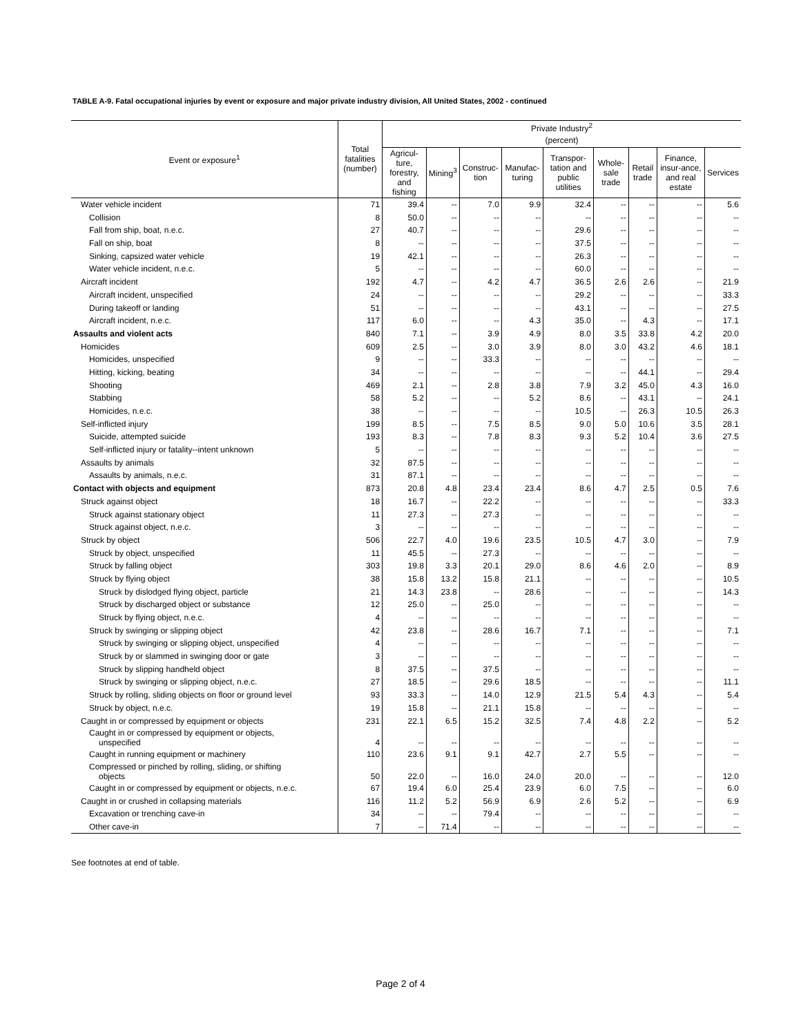TABLE A-9. Fatal occupational injuries by event or exposure and major private industry division, All United States, 2002 - continued
| Event or exposure<sup>1</sup> | Total fatalities (number) | Private Industry<sup>2</sup> | | | | | | | | |
| --- | --- | --- | --- | --- | --- | --- | --- | --- | --- | --- |
| | | (percent) | | | | | | | | |
| | | Agricul-ture, forestry, and fishing | Mining<sup>3</sup> | Construc-tion | Manufac-turing | Transpor-tation and public utilities | Whole-sale trade | Retail trade | Finance, insur-ance, and real estate | Services |
| Water vehicle incident | 71 | 39.4 | -- | 7.0 | 9.9 | 32.4 | -- | -- | -- | 5.6 |
| Collision | 8 | 50.0 | -- | -- | -- | -- | -- | -- | -- | -- |
| Fall from ship, boat, n.e.c. | 27 | 40.7 | -- | -- | -- | 29.6 | -- | -- | -- | -- |
| Fall on ship, boat | 8 | -- | -- | -- | -- | 37.5 | -- | -- | -- | -- |
| Sinking, capsized water vehicle | 19 | 42.1 | -- | -- | -- | 26.3 | -- | -- | -- | -- |
| Water vehicle incident, n.e.c. | 5 | -- | -- | -- | -- | 60.0 | -- | -- | -- | -- |
| Aircraft incident | 192 | 4.7 | -- | 4.2 | 4.7 | 36.5 | 2.6 | 2.6 | -- | 21.9 |
| Aircraft incident, unspecified | 24 | -- | -- | -- | -- | 29.2 | -- | -- | -- | 33.3 |
| During takeoff or landing | 51 | -- | -- | -- | -- | 43.1 | -- | -- | -- | 27.5 |
| Aircraft incident, n.e.c. | 117 | 6.0 | -- | -- | 4.3 | 35.0 | -- | 4.3 | -- | 17.1 |
| Assaults and violent acts | 840 | 7.1 | -- | 3.9 | 4.9 | 8.0 | 3.5 | 33.8 | 4.2 | 20.0 |
| Homicides | 609 | 2.5 | -- | 3.0 | 3.9 | 8.0 | 3.0 | 43.2 | 4.6 | 18.1 |
| Homicides, unspecified | 9 | -- | -- | 33.3 | -- | -- | -- | -- | -- | -- |
| Hitting, kicking, beating | 34 | -- | -- | -- | -- | -- | -- | 44.1 | -- | 29.4 |
| Shooting | 469 | 2.1 | -- | 2.8 | 3.8 | 7.9 | 3.2 | 45.0 | 4.3 | 16.0 |
| Stabbing | 58 | 5.2 | -- | -- | 5.2 | 8.6 | -- | 43.1 | -- | 24.1 |
| Homicides, n.e.c. | 38 | -- | -- | -- | -- | 10.5 | -- | 26.3 | 10.5 | 26.3 |
| Self-inflicted injury | 199 | 8.5 | -- | 7.5 | 8.5 | 9.0 | 5.0 | 10.6 | 3.5 | 28.1 |
| Suicide, attempted suicide | 193 | 8.3 | -- | 7.8 | 8.3 | 9.3 | 5.2 | 10.4 | 3.6 | 27.5 |
| Self-inflicted injury or fatality--intent unknown | 5 | -- | -- | -- | -- | -- | -- | -- | -- | -- |
| Assaults by animals | 32 | 87.5 | -- | -- | -- | -- | -- | -- | -- | -- |
| Assaults by animals, n.e.c. | 31 | 87.1 | -- | -- | -- | -- | -- | -- | -- | -- |
| Contact with objects and equipment | 873 | 20.8 | 4.8 | 23.4 | 23.4 | 8.6 | 4.7 | 2.5 | 0.5 | 7.6 |
| Struck against object | 18 | 16.7 | -- | 22.2 | -- | -- | -- | -- | -- | 33.3 |
| Struck against stationary object | 11 | 27.3 | -- | 27.3 | -- | -- | -- | -- | -- | -- |
| Struck against object, n.e.c. | 3 | -- | -- | -- | -- | -- | -- | -- | -- | -- |
| Struck by object | 506 | 22.7 | 4.0 | 19.6 | 23.5 | 10.5 | 4.7 | 3.0 | -- | 7.9 |
| Struck by object, unspecified | 11 | 45.5 | -- | 27.3 | -- | -- | -- | -- | -- | -- |
| Struck by falling object | 303 | 19.8 | 3.3 | 20.1 | 29.0 | 8.6 | 4.6 | 2.0 | -- | 8.9 |
| Struck by flying object | 38 | 15.8 | 13.2 | 15.8 | 21.1 | -- | -- | -- | -- | 10.5 |
| Struck by dislodged flying object, particle | 21 | 14.3 | 23.8 | -- | 28.6 | -- | -- | -- | -- | 14.3 |
| Struck by discharged object or substance | 12 | 25.0 | -- | 25.0 | -- | -- | -- | -- | -- | -- |
| Struck by flying object, n.e.c. | 4 | -- | -- | -- | -- | -- | -- | -- | -- | -- |
| Struck by swinging or slipping object | 42 | 23.8 | -- | 28.6 | 16.7 | 7.1 | -- | -- | -- | 7.1 |
| Struck by swinging or slipping object, unspecified | 4 | -- | -- | -- | -- | -- | -- | -- | -- | -- |
| Struck by or slammed in swinging door or gate | 3 | -- | -- | -- | -- | -- | -- | -- | -- | -- |
| Struck by slipping handheld object | 8 | 37.5 | -- | 37.5 | -- | -- | -- | -- | -- | -- |
| Struck by swinging or slipping object, n.e.c. | 27 | 18.5 | -- | 29.6 | 18.5 | -- | -- | -- | -- | 11.1 |
| Struck by rolling, sliding objects on floor or ground level | 93 | 33.3 | -- | 14.0 | 12.9 | 21.5 | 5.4 | 4.3 | -- | 5.4 |
| Struck by object, n.e.c. | 19 | 15.8 | -- | 21.1 | 15.8 | -- | -- | -- | -- | -- |
| Caught in or compressed by equipment or objects | 231 | 22.1 | 6.5 | 15.2 | 32.5 | 7.4 | 4.8 | 2.2 | -- | 5.2 |
| Caught in or compressed by equipment or objects, unspecified | 4 | -- | -- | -- | -- | -- | -- | -- | -- | -- |
| Caught in running equipment or machinery | 110 | 23.6 | 9.1 | 9.1 | 42.7 | 2.7 | 5.5 | -- | -- | -- |
| Compressed or pinched by rolling, sliding, or shifting objects | 50 | 22.0 | -- | 16.0 | 24.0 | 20.0 | -- | -- | -- | 12.0 |
| Caught in or compressed by equipment or objects, n.e.c. | 67 | 19.4 | 6.0 | 25.4 | 23.9 | 6.0 | 7.5 | -- | -- | 6.0 |
| Caught in or crushed in collapsing materials | 116 | 11.2 | 5.2 | 56.9 | 6.9 | 2.6 | 5.2 | -- | -- | 6.9 |
| Excavation or trenching cave-in | 34 | -- | -- | 79.4 | -- | -- | -- | -- | -- | -- |
| Other cave-in | 7 | -- | 71.4 | -- | -- | -- | -- | -- | -- | -- |
See footnotes at end of table.
Page 2 of 4